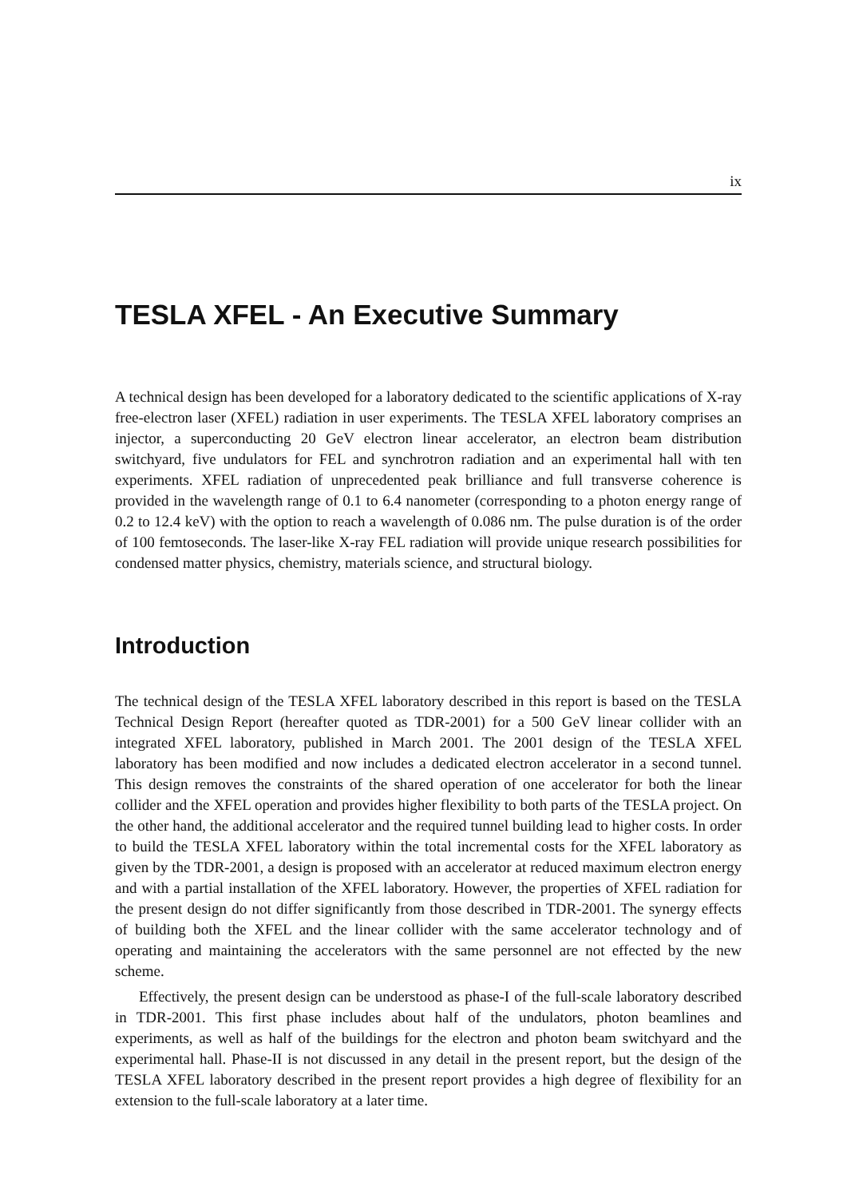ix
TESLA XFEL - An Executive Summary
A technical design has been developed for a laboratory dedicated to the scientific applications of X-ray free-electron laser (XFEL) radiation in user experiments. The TESLA XFEL laboratory comprises an injector, a superconducting 20 GeV electron linear accelerator, an electron beam distribution switchyard, five undulators for FEL and synchrotron radiation and an experimental hall with ten experiments. XFEL radiation of unprecedented peak brilliance and full transverse coherence is provided in the wavelength range of 0.1 to 6.4 nanometer (corresponding to a photon energy range of 0.2 to 12.4 keV) with the option to reach a wavelength of 0.086 nm. The pulse duration is of the order of 100 femtoseconds. The laser-like X-ray FEL radiation will provide unique research possibilities for condensed matter physics, chemistry, materials science, and structural biology.
Introduction
The technical design of the TESLA XFEL laboratory described in this report is based on the TESLA Technical Design Report (hereafter quoted as TDR-2001) for a 500 GeV linear collider with an integrated XFEL laboratory, published in March 2001. The 2001 design of the TESLA XFEL laboratory has been modified and now includes a dedicated electron accelerator in a second tunnel. This design removes the constraints of the shared operation of one accelerator for both the linear collider and the XFEL operation and provides higher flexibility to both parts of the TESLA project. On the other hand, the additional accelerator and the required tunnel building lead to higher costs. In order to build the TESLA XFEL laboratory within the total incremental costs for the XFEL laboratory as given by the TDR-2001, a design is proposed with an accelerator at reduced maximum electron energy and with a partial installation of the XFEL laboratory. However, the properties of XFEL radiation for the present design do not differ significantly from those described in TDR-2001. The synergy effects of building both the XFEL and the linear collider with the same accelerator technology and of operating and maintaining the accelerators with the same personnel are not effected by the new scheme.
Effectively, the present design can be understood as phase-I of the full-scale laboratory described in TDR-2001. This first phase includes about half of the undulators, photon beamlines and experiments, as well as half of the buildings for the electron and photon beam switchyard and the experimental hall. Phase-II is not discussed in any detail in the present report, but the design of the TESLA XFEL laboratory described in the present report provides a high degree of flexibility for an extension to the full-scale laboratory at a later time.